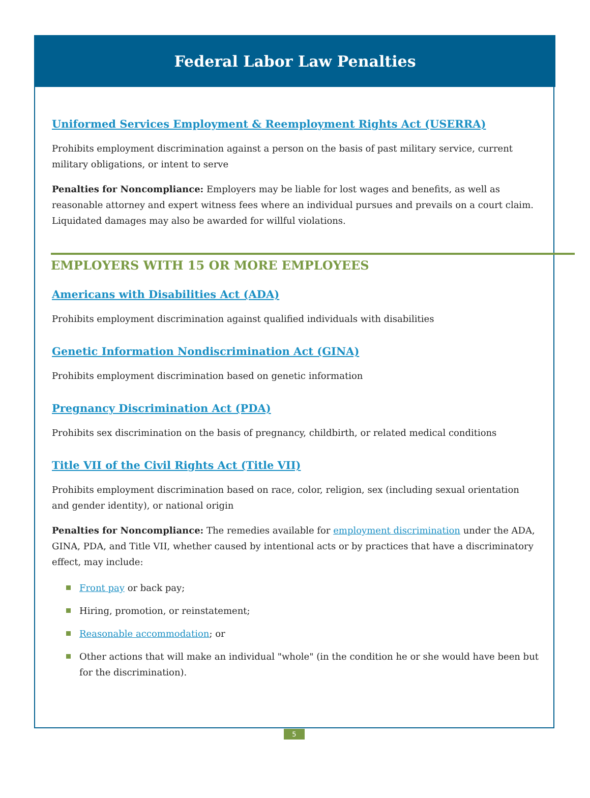Federal Labor Law Penalties
Uniformed Services Employment & Reemployment Rights Act (USERRA)
Prohibits employment discrimination against a person on the basis of past military service, current military obligations, or intent to serve
Penalties for Noncompliance: Employers may be liable for lost wages and benefits, as well as reasonable attorney and expert witness fees where an individual pursues and prevails on a court claim. Liquidated damages may also be awarded for willful violations.
EMPLOYERS WITH 15 OR MORE EMPLOYEES
Americans with Disabilities Act (ADA)
Prohibits employment discrimination against qualified individuals with disabilities
Genetic Information Nondiscrimination Act (GINA)
Prohibits employment discrimination based on genetic information
Pregnancy Discrimination Act (PDA)
Prohibits sex discrimination on the basis of pregnancy, childbirth, or related medical conditions
Title VII of the Civil Rights Act (Title VII)
Prohibits employment discrimination based on race, color, religion, sex (including sexual orientation and gender identity), or national origin
Penalties for Noncompliance: The remedies available for employment discrimination under the ADA, GINA, PDA, and Title VII, whether caused by intentional acts or by practices that have a discriminatory effect, may include:
Front pay or back pay;
Hiring, promotion, or reinstatement;
Reasonable accommodation; or
Other actions that will make an individual "whole" (in the condition he or she would have been but for the discrimination).
5